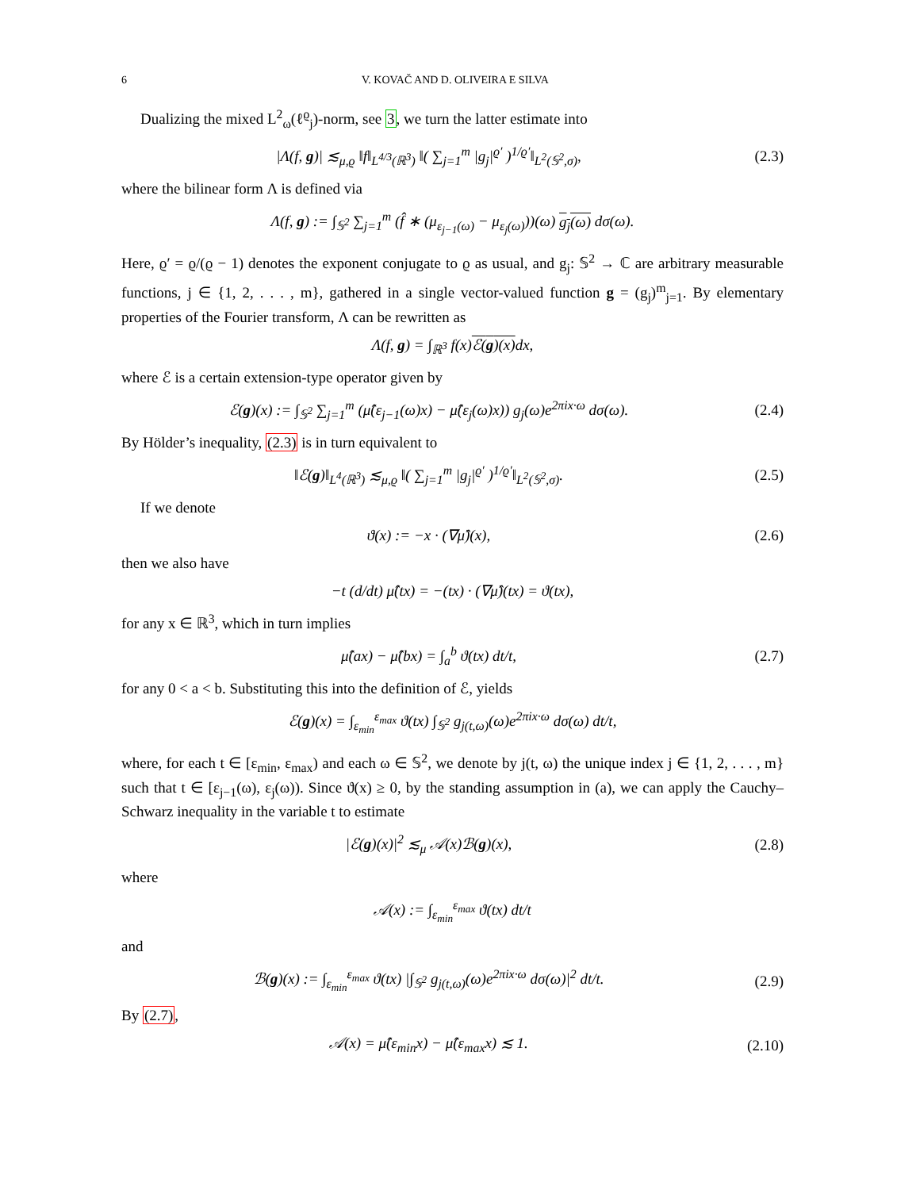6 V. KOVAČ AND D. OLIVEIRA E SILVA
Dualizing the mixed L<sup>2</sup><sub>ω</sub>(ℓ<sup>ϱ</sup><sub>j</sub>)-norm, see 3, we turn the latter estimate into
|Λ(f, g)| ≲<sub>μ,ϱ</sub> ‖f‖<sub>L<sup>4/3</sup>(ℝ<sup>3</sup>)</sub> ‖( ∑<sub>j=1</sub><sup>m</sup> |g<sub>j</sub>|<sup>ϱ′</sup> )<sup>1/ϱ′</sup>‖<sub>L<sup>2</sup>(𝕊<sup>2</sup>,σ)</sub>,
(2.3)
where the bilinear form Λ is defined via
Λ(f, g) := ∫<sub>𝕊<sup>2</sup></sub> ∑<sub>j=1</sub><sup>m</sup> (f̂ ∗ (μ<sub>ε<sub>j−1</sub>(ω)</sub> − μ<sub>ε<sub>j</sub>(ω)</sub>))(ω) g<sub>j</sub>(ω) dσ(ω).
Here, ϱ′ = ϱ/(ϱ − 1) denotes the exponent conjugate to ϱ as usual, and g<sub>j</sub>: 𝕊<sup>2</sup> → ℂ are arbitrary measurable functions, j ∈ {1, 2, . . . , m}, gathered in a single vector-valued function g = (g<sub>j</sub>)<sup>m</sup><sub>j=1</sub>. By elementary properties of the Fourier transform, Λ can be rewritten as
Λ(f, g) = ∫<sub>ℝ<sup>3</sup></sub> f(x)ℰ(g)(x) dx,
where ℰ is a certain extension-type operator given by
ℰ(g)(x) := ∫<sub>𝕊<sup>2</sup></sub> ∑<sub>j=1</sub><sup>m</sup> (μ̂(ε<sub>j−1</sub>(ω)x) − μ̂(ε<sub>j</sub>(ω)x)) g<sub>j</sub>(ω)e<sup>2πix·ω</sup> dσ(ω).
(2.4)
By Hölder’s inequality, (2.3) is in turn equivalent to
‖ℰ(g)‖<sub>L<sup>4</sup>(ℝ<sup>3</sup>)</sub> ≲<sub>μ,ϱ</sub> ‖( ∑<sub>j=1</sub><sup>m</sup> |g<sub>j</sub>|<sup>ϱ′</sup> )<sup>1/ϱ′</sup>‖<sub>L<sup>2</sup>(𝕊<sup>2</sup>,σ)</sub>.
(2.5)
If we denote
ϑ(x) := −x · (∇μ̂)(x), (2.6)
then we also have
−t (d/dt) μ̂(tx) = −(tx) · (∇μ̂)(tx) = ϑ(tx),
for any x ∈ ℝ<sup>3</sup>, which in turn implies
μ̂(ax) − μ̂(bx) = ∫<sub>a</sub><sup>b</sup> ϑ(tx) dt/t,
(2.7)
for any 0 < a < b. Substituting this into the definition of ℰ, yields
ℰ(g)(x) = ∫<sub>ε<sub>min</sub></sub><sup>ε<sub>max</sub></sup> ϑ(tx) ∫<sub>𝕊<sup>2</sup></sub> g<sub>j(t,ω)</sub>(ω)e<sup>2πix·ω</sup> dσ(ω) dt/t,
where, for each t ∈ [ε<sub>min</sub>, ε<sub>max</sub>) and each ω ∈ 𝕊<sup>2</sup>, we denote by j(t, ω) the unique index j ∈ {1, 2, . . . , m} such that t ∈ [ε<sub>j−1</sub>(ω), ε<sub>j</sub>(ω)). Since ϑ(x) ≥ 0, by the standing assumption in (a), we can apply the Cauchy–Schwarz inequality in the variable t to estimate
|ℰ(g)(x)|<sup>2</sup> ≲<sub>μ</sub> 𝒜(x)ℬ(g)(x), (2.8)
where
𝒜(x) := ∫<sub>ε<sub>min</sub></sub><sup>ε<sub>max</sub></sup> ϑ(tx) dt/t
and
ℬ(g)(x) := ∫<sub>ε<sub>min</sub></sub><sup>ε<sub>max</sub></sup> ϑ(tx) |∫<sub>𝕊<sup>2</sup></sub> g<sub>j(t,ω)</sub>(ω)e<sup>2πix·ω</sup> dσ(ω)|<sup>2</sup> dt/t.
(2.9)
By (2.7),
𝒜(x) = μ̂(ε<sub>min</sub>x) − μ̂(ε<sub>max</sub>x) ≲ 1.
(2.10)